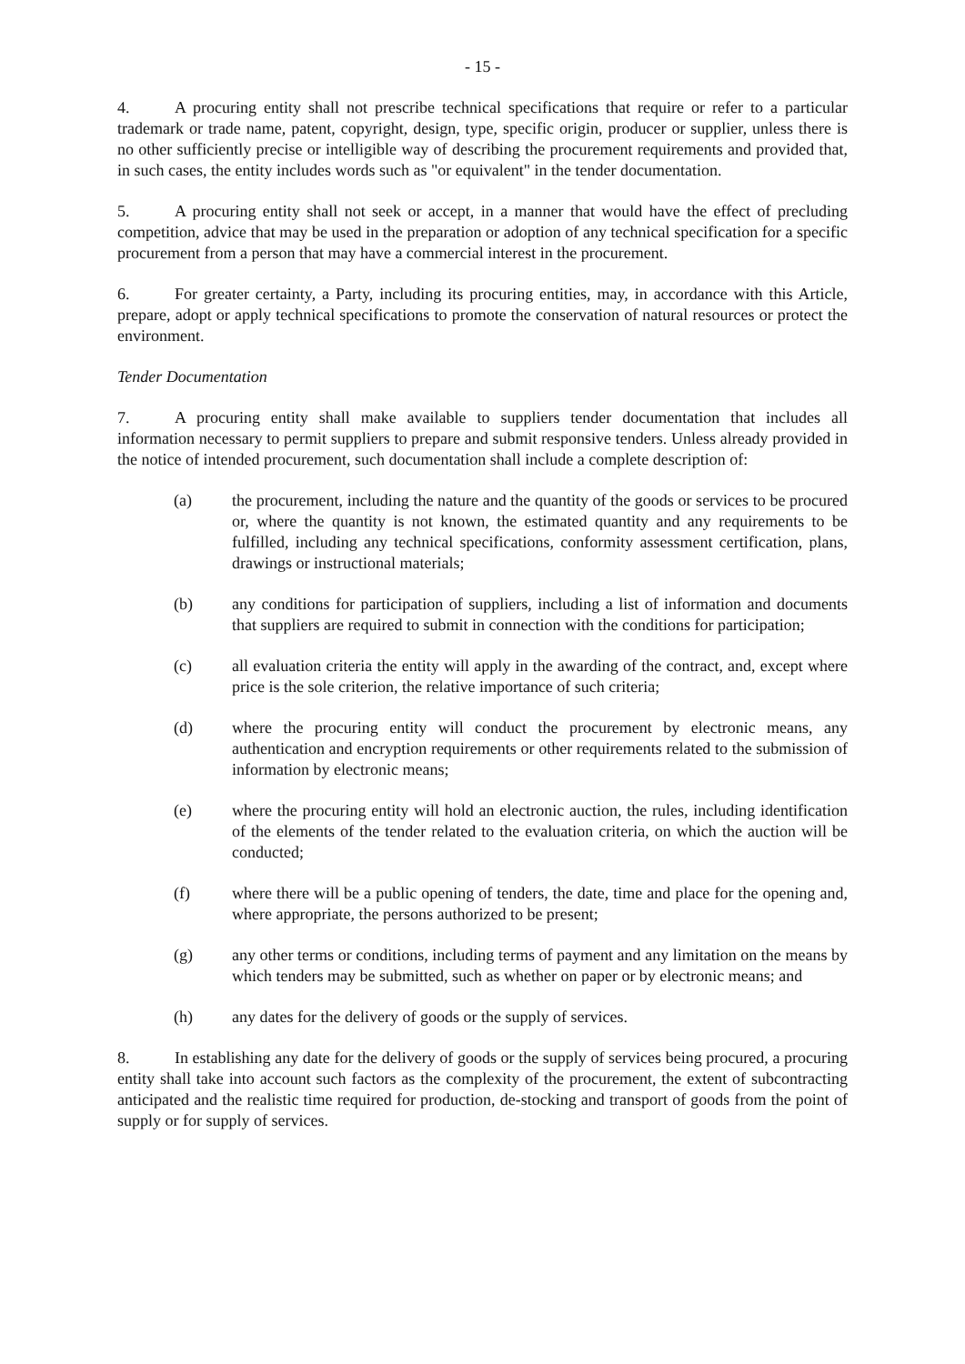- 15 -
4. A procuring entity shall not prescribe technical specifications that require or refer to a particular trademark or trade name, patent, copyright, design, type, specific origin, producer or supplier, unless there is no other sufficiently precise or intelligible way of describing the procurement requirements and provided that, in such cases, the entity includes words such as "or equivalent" in the tender documentation.
5. A procuring entity shall not seek or accept, in a manner that would have the effect of precluding competition, advice that may be used in the preparation or adoption of any technical specification for a specific procurement from a person that may have a commercial interest in the procurement.
6. For greater certainty, a Party, including its procuring entities, may, in accordance with this Article, prepare, adopt or apply technical specifications to promote the conservation of natural resources or protect the environment.
Tender Documentation
7. A procuring entity shall make available to suppliers tender documentation that includes all information necessary to permit suppliers to prepare and submit responsive tenders. Unless already provided in the notice of intended procurement, such documentation shall include a complete description of:
(a) the procurement, including the nature and the quantity of the goods or services to be procured or, where the quantity is not known, the estimated quantity and any requirements to be fulfilled, including any technical specifications, conformity assessment certification, plans, drawings or instructional materials;
(b) any conditions for participation of suppliers, including a list of information and documents that suppliers are required to submit in connection with the conditions for participation;
(c) all evaluation criteria the entity will apply in the awarding of the contract, and, except where price is the sole criterion, the relative importance of such criteria;
(d) where the procuring entity will conduct the procurement by electronic means, any authentication and encryption requirements or other requirements related to the submission of information by electronic means;
(e) where the procuring entity will hold an electronic auction, the rules, including identification of the elements of the tender related to the evaluation criteria, on which the auction will be conducted;
(f) where there will be a public opening of tenders, the date, time and place for the opening and, where appropriate, the persons authorized to be present;
(g) any other terms or conditions, including terms of payment and any limitation on the means by which tenders may be submitted, such as whether on paper or by electronic means; and
(h) any dates for the delivery of goods or the supply of services.
8. In establishing any date for the delivery of goods or the supply of services being procured, a procuring entity shall take into account such factors as the complexity of the procurement, the extent of subcontracting anticipated and the realistic time required for production, de-stocking and transport of goods from the point of supply or for supply of services.